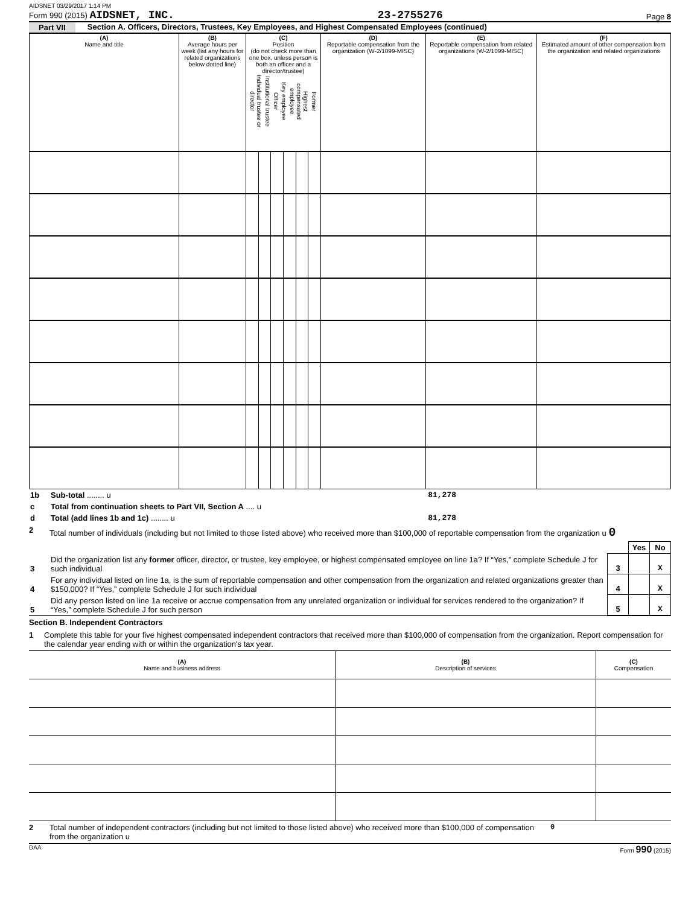AIDSNET 03/29/2017 1:14 PM
Form 990 (2015) AIDSNET, INC. 23-2755276 Page 8
Part VII Section A. Officers, Directors, Trustees, Key Employees, and Highest Compensated Employees (continued)
| (A) Name and title | (B) Average hours per week (list any hours for related organizations below dotted line) | (C) Position (do not check more than one box, unless person is both an officer and a director/trustee) Individual trustee or director Institutional trustee Officer Key employee Highest compensated employee Former | | | | | | (D) Reportable compensation from the organization (W-2/1099-MISC) | (E) Reportable compensation from related organizations (W-2/1099-MISC) | (F) Estimated amount of other compensation from the organization and related organizations |
| --- | --- | --- | --- | --- | --- | --- | --- | --- | --- | --- |
| 1b | Sub-total ........ u | 81,278 | |
| c | Total from continuation sheets to Part VII, Section A .... u | | |
| d | Total (add lines 1b and 1c) ........ u | 81,278 | |
2 Total number of individuals (including but not limited to those listed above) who received more than $100,000 of reportable compensation from the organization u 0
| | | | Yes | No |
| 3 | Did the organization list any former officer, director, or trustee, key employee, or highest compensated employee on line 1a? If “Yes,” complete Schedule J for such individual | 3 | | X |
| 4 | For any individual listed on line 1a, is the sum of reportable compensation and other compensation from the organization and related organizations greater than $150,000? If “Yes,” complete Schedule J for such individual | 4 | | X |
| 5 | Did any person listed on line 1a receive or accrue compensation from any unrelated organization or individual for services rendered to the organization? If “Yes,” complete Schedule J for such person | 5 | | X |
Section B. Independent Contractors
1 Complete this table for your five highest compensated independent contractors that received more than $100,000 of compensation from the organization. Report compensation for the calendar year ending with or within the organization's tax year.
| (A) Name and business address | (B) Description of services | (C) Compensation |
2 Total number of independent contractors (including but not limited to those listed above) who received more than $100,000 of compensation from the organization u 0
DAA Form 990 (2015)